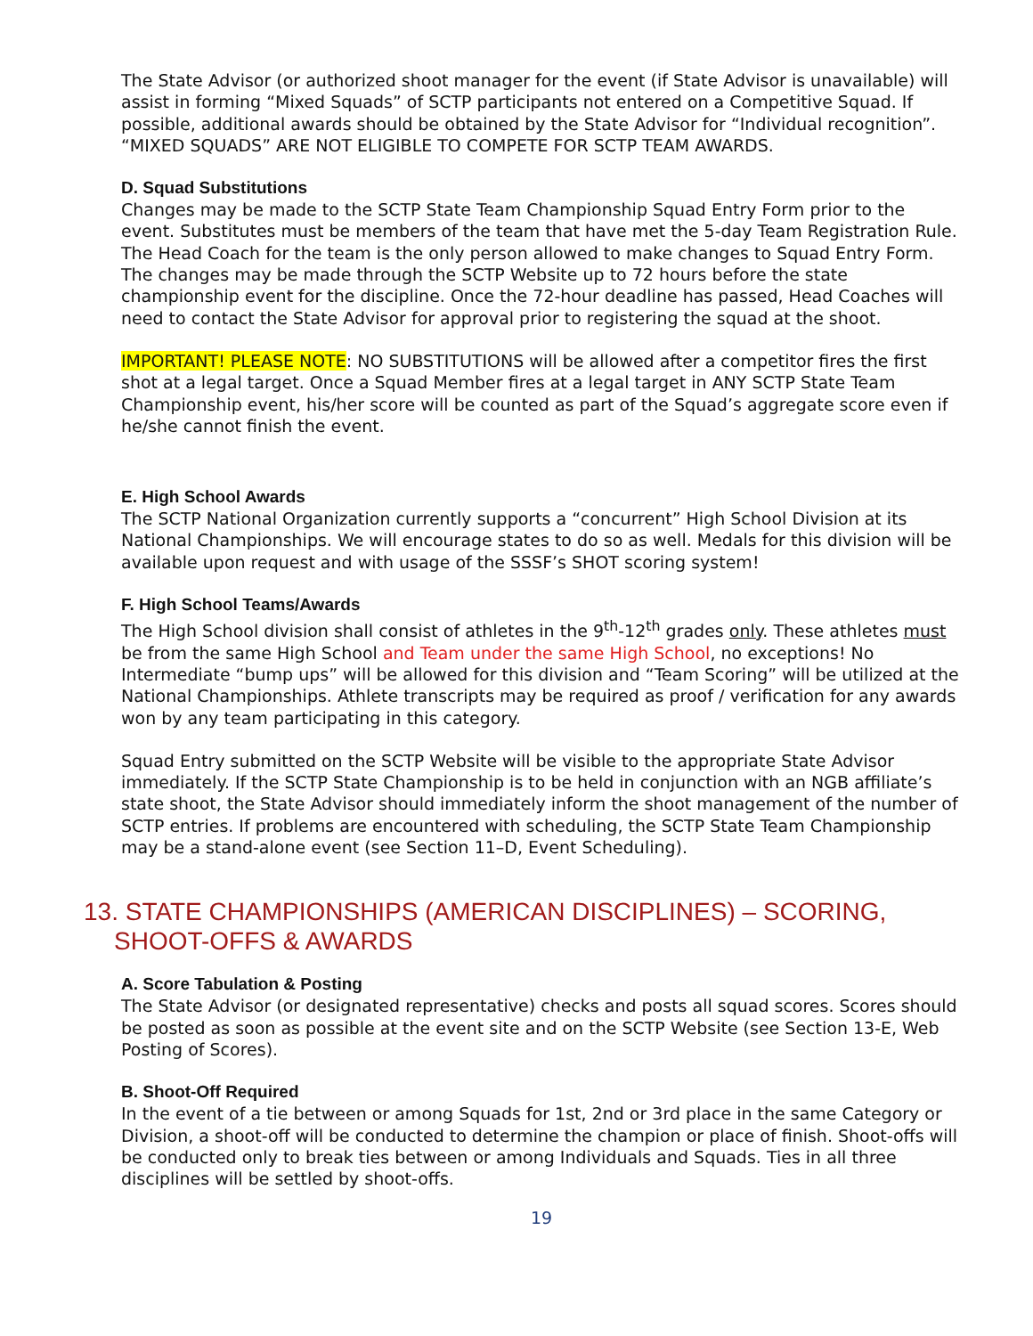The State Advisor (or authorized shoot manager for the event (if State Advisor is unavailable) will assist in forming “Mixed Squads” of SCTP participants not entered on a Competitive Squad. If possible, additional awards should be obtained by the State Advisor for “Individual recognition”. “MIXED SQUADS” ARE NOT ELIGIBLE TO COMPETE FOR SCTP TEAM AWARDS.
D. Squad Substitutions
Changes may be made to the SCTP State Team Championship Squad Entry Form prior to the event. Substitutes must be members of the team that have met the 5-day Team Registration Rule. The Head Coach for the team is the only person allowed to make changes to Squad Entry Form. The changes may be made through the SCTP Website up to 72 hours before the state championship event for the discipline. Once the 72-hour deadline has passed, Head Coaches will need to contact the State Advisor for approval prior to registering the squad at the shoot.
IMPORTANT! PLEASE NOTE: NO SUBSTITUTIONS will be allowed after a competitor fires the first shot at a legal target. Once a Squad Member fires at a legal target in ANY SCTP State Team Championship event, his/her score will be counted as part of the Squad’s aggregate score even if he/she cannot finish the event.
E. High School Awards
The SCTP National Organization currently supports a “concurrent” High School Division at its National Championships. We will encourage states to do so as well. Medals for this division will be available upon request and with usage of the SSSF’s SHOT scoring system!
F. High School Teams/Awards
The High School division shall consist of athletes in the 9<sup>th</sup>-12<sup>th</sup> grades only. These athletes must be from the same High School and Team under the same High School, no exceptions! No Intermediate “bump ups” will be allowed for this division and “Team Scoring” will be utilized at the National Championships. Athlete transcripts may be required as proof / verification for any awards won by any team participating in this category.
Squad Entry submitted on the SCTP Website will be visible to the appropriate State Advisor immediately. If the SCTP State Championship is to be held in conjunction with an NGB affiliate’s state shoot, the State Advisor should immediately inform the shoot management of the number of SCTP entries. If problems are encountered with scheduling, the SCTP State Team Championship may be a stand-alone event (see Section 11–D, Event Scheduling).
13. STATE CHAMPIONSHIPS (AMERICAN DISCIPLINES) – SCORING, SHOOT-OFFS & AWARDS
A. Score Tabulation & Posting
The State Advisor (or designated representative) checks and posts all squad scores. Scores should be posted as soon as possible at the event site and on the SCTP Website (see Section 13-E, Web Posting of Scores).
B. Shoot-Off Required
In the event of a tie between or among Squads for 1st, 2nd or 3rd place in the same Category or Division, a shoot-off will be conducted to determine the champion or place of finish. Shoot-offs will be conducted only to break ties between or among Individuals and Squads. Ties in all three disciplines will be settled by shoot-offs.
19